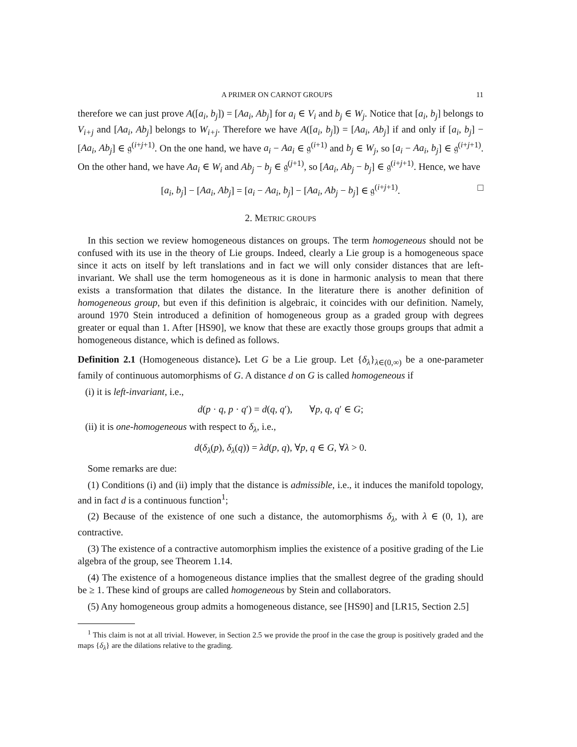A PRIMER ON CARNOT GROUPS 11
therefore we can just prove A([a<sub>i</sub>, b<sub>j</sub>]) = [Aa<sub>i</sub>, Ab<sub>j</sub>] for a<sub>i</sub> ∈ V<sub>i</sub> and b<sub>j</sub> ∈ W<sub>j</sub>. Notice that [a<sub>i</sub>, b<sub>j</sub>] belongs to V<sub>i+j</sub> and [Aa<sub>i</sub>, Ab<sub>j</sub>] belongs to W<sub>i+j</sub>. Therefore we have A([a<sub>i</sub>, b<sub>j</sub>]) = [Aa<sub>i</sub>, Ab<sub>j</sub>] if and only if [a<sub>i</sub>, b<sub>j</sub>] − [Aa<sub>i</sub>, Ab<sub>j</sub>] ∈ 𝔤<sup>(i+j+1)</sup>. On the one hand, we have a<sub>i</sub> − Aa<sub>i</sub> ∈ 𝔤<sup>(i+1)</sup> and b<sub>j</sub> ∈ W<sub>j</sub>, so [a<sub>i</sub> − Aa<sub>i</sub>, b<sub>j</sub>] ∈ 𝔤<sup>(i+j+1)</sup>. On the other hand, we have Aa<sub>i</sub> ∈ W<sub>i</sub> and Ab<sub>j</sub> − b<sub>j</sub> ∈ 𝔤<sup>(j+1)</sup>, so [Aa<sub>i</sub>, Ab<sub>j</sub> − b<sub>j</sub>] ∈ 𝔤<sup>(i+j+1)</sup>. Hence, we have
[a<sub>i</sub>, b<sub>j</sub>] − [Aa<sub>i</sub>, Ab<sub>j</sub>] = [a<sub>i</sub> − Aa<sub>i</sub>, b<sub>j</sub>] − [Aa<sub>i</sub>, Ab<sub>j</sub> − b<sub>j</sub>] ∈ 𝔤<sup>(i+j+1)</sup>. □
2. METRIC GROUPS
In this section we review homogeneous distances on groups. The term homogeneous should not be confused with its use in the theory of Lie groups. Indeed, clearly a Lie group is a homogeneous space since it acts on itself by left translations and in fact we will only consider distances that are left-invariant. We shall use the term homogeneous as it is done in harmonic analysis to mean that there exists a transformation that dilates the distance. In the literature there is another definition of homogeneous group, but even if this definition is algebraic, it coincides with our definition. Namely, around 1970 Stein introduced a definition of homogeneous group as a graded group with degrees greater or equal than 1. After [HS90], we know that these are exactly those groups groups that admit a homogeneous distance, which is defined as follows.
Definition 2.1 (Homogeneous distance). Let G be a Lie group. Let {δ<sub>λ</sub>}<sub>λ∈(0,∞)</sub> be a one-parameter family of continuous automorphisms of G. A distance d on G is called homogeneous if
(i) it is left-invariant, i.e.,
d(p · q, p · q′) = d(q, q′), ∀p, q, q′ ∈ G;
(ii) it is one-homogeneous with respect to δ<sub>λ</sub>, i.e.,
d(δ<sub>λ</sub>(p), δ<sub>λ</sub>(q)) = λd(p, q), ∀p, q ∈ G, ∀λ > 0.
Some remarks are due:
(1) Conditions (i) and (ii) imply that the distance is admissible, i.e., it induces the manifold topology, and in fact d is a continuous function<sup>1</sup>;
(2) Because of the existence of one such a distance, the automorphisms δ<sub>λ</sub>, with λ ∈ (0, 1), are contractive.
(3) The existence of a contractive automorphism implies the existence of a positive grading of the Lie algebra of the group, see Theorem 1.14.
(4) The existence of a homogeneous distance implies that the smallest degree of the grading should be ≥ 1. These kind of groups are called homogeneous by Stein and collaborators.
(5) Any homogeneous group admits a homogeneous distance, see [HS90] and [LR15, Section 2.5]
<sup>1</sup> This claim is not at all trivial. However, in Section 2.5 we provide the proof in the case the group is positively graded and the maps {δ<sub>λ</sub>} are the dilations relative to the grading.